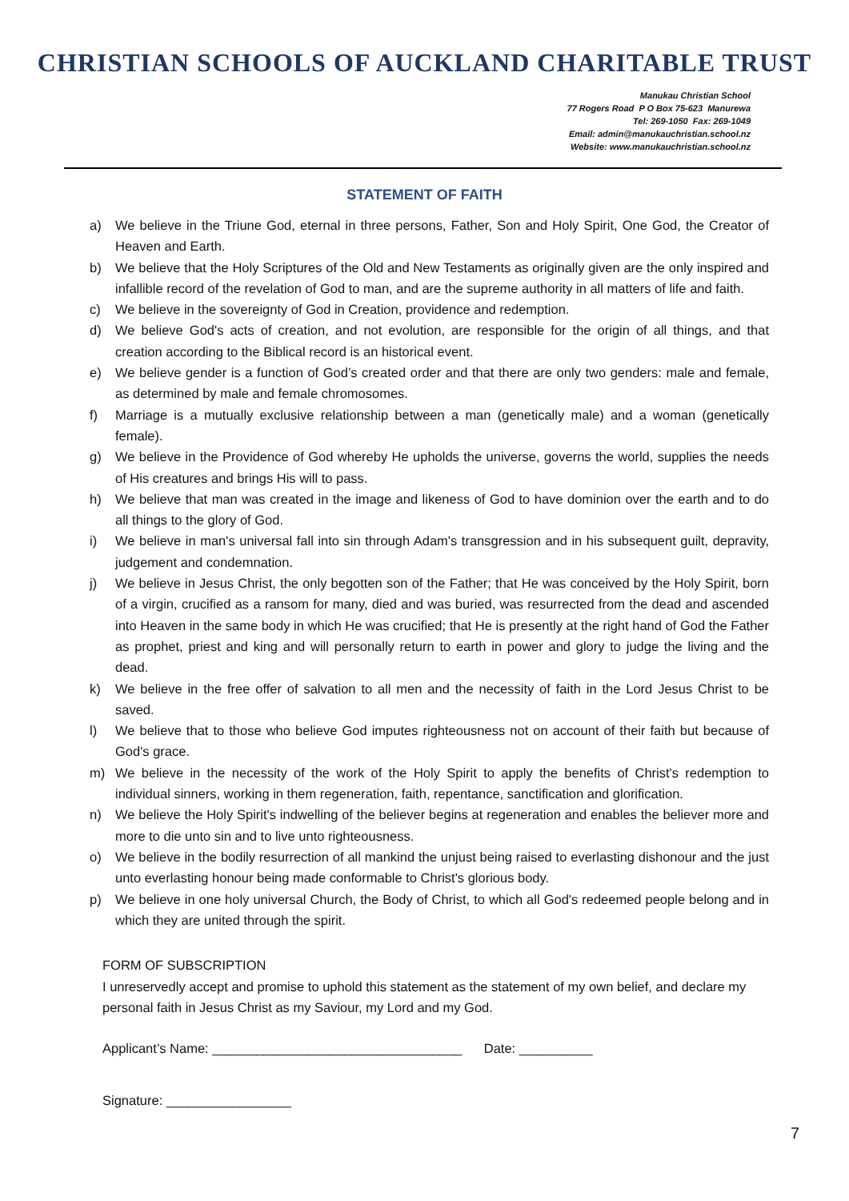CHRISTIAN SCHOOLS OF AUCKLAND CHARITABLE TRUST
Manukau Christian School
77 Rogers Road P O Box 75-623 Manurewa
Tel: 269-1050 Fax: 269-1049
Email: admin@manukauchristian.school.nz
Website: www.manukauchristian.school.nz
STATEMENT OF FAITH
a) We believe in the Triune God, eternal in three persons, Father, Son and Holy Spirit, One God, the Creator of Heaven and Earth.
b) We believe that the Holy Scriptures of the Old and New Testaments as originally given are the only inspired and infallible record of the revelation of God to man, and are the supreme authority in all matters of life and faith.
c) We believe in the sovereignty of God in Creation, providence and redemption.
d) We believe God's acts of creation, and not evolution, are responsible for the origin of all things, and that creation according to the Biblical record is an historical event.
e) We believe gender is a function of God’s created order and that there are only two genders: male and female, as determined by male and female chromosomes.
f) Marriage is a mutually exclusive relationship between a man (genetically male) and a woman (genetically female).
g) We believe in the Providence of God whereby He upholds the universe, governs the world, supplies the needs of His creatures and brings His will to pass.
h) We believe that man was created in the image and likeness of God to have dominion over the earth and to do all things to the glory of God.
i) We believe in man's universal fall into sin through Adam's transgression and in his subsequent guilt, depravity, judgement and condemnation.
j) We believe in Jesus Christ, the only begotten son of the Father; that He was conceived by the Holy Spirit, born of a virgin, crucified as a ransom for many, died and was buried, was resurrected from the dead and ascended into Heaven in the same body in which He was crucified; that He is presently at the right hand of God the Father as prophet, priest and king and will personally return to earth in power and glory to judge the living and the dead.
k) We believe in the free offer of salvation to all men and the necessity of faith in the Lord Jesus Christ to be saved.
l) We believe that to those who believe God imputes righteousness not on account of their faith but because of God's grace.
m) We believe in the necessity of the work of the Holy Spirit to apply the benefits of Christ's redemption to individual sinners, working in them regeneration, faith, repentance, sanctification and glorification.
n) We believe the Holy Spirit's indwelling of the believer begins at regeneration and enables the believer more and more to die unto sin and to live unto righteousness.
o) We believe in the bodily resurrection of all mankind the unjust being raised to everlasting dishonour and the just unto everlasting honour being made conformable to Christ's glorious body.
p) We believe in one holy universal Church, the Body of Christ, to which all God's redeemed people belong and in which they are united through the spirit.
FORM OF SUBSCRIPTION
I unreservedly accept and promise to uphold this statement as the statement of my own belief, and declare my personal faith in Jesus Christ as my Saviour, my Lord and my God.
Applicant’s Name: __________________________________ Date: __________
Signature: _________________
7